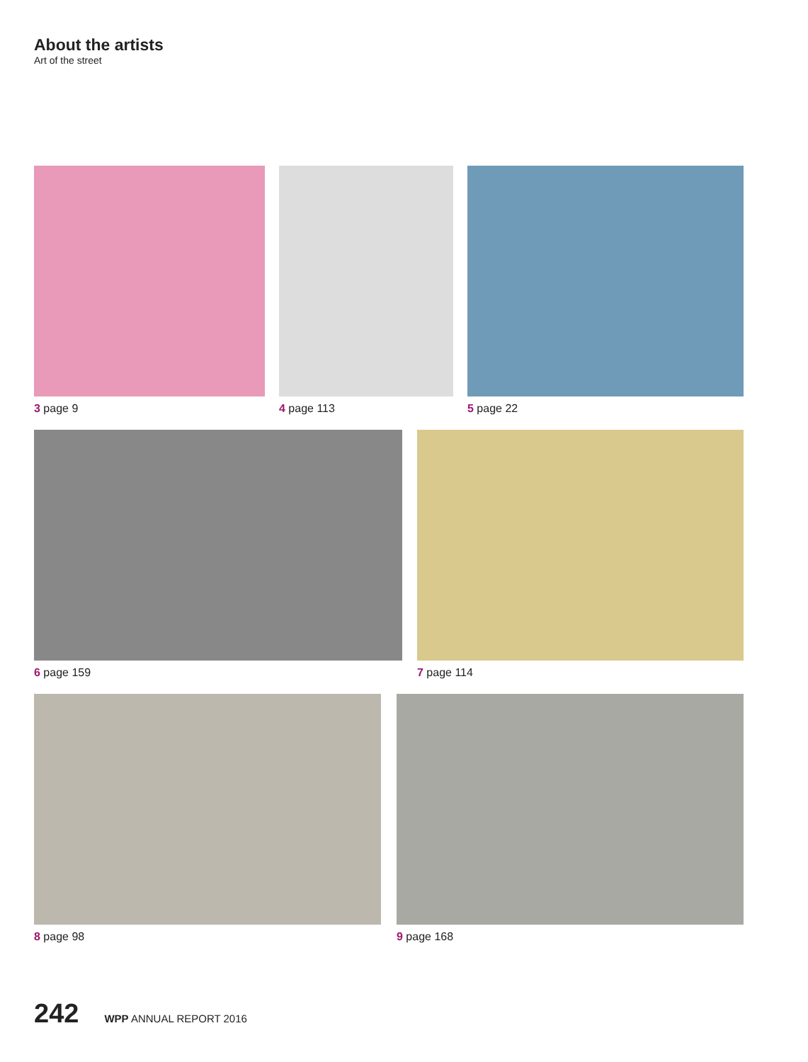About the artists
Art of the street
3 page 9 4 page 113 5 page 22
6 page 159 7 page 114
8 page 98 9 page 168
242 WPP ANNUAL REPORT 2016